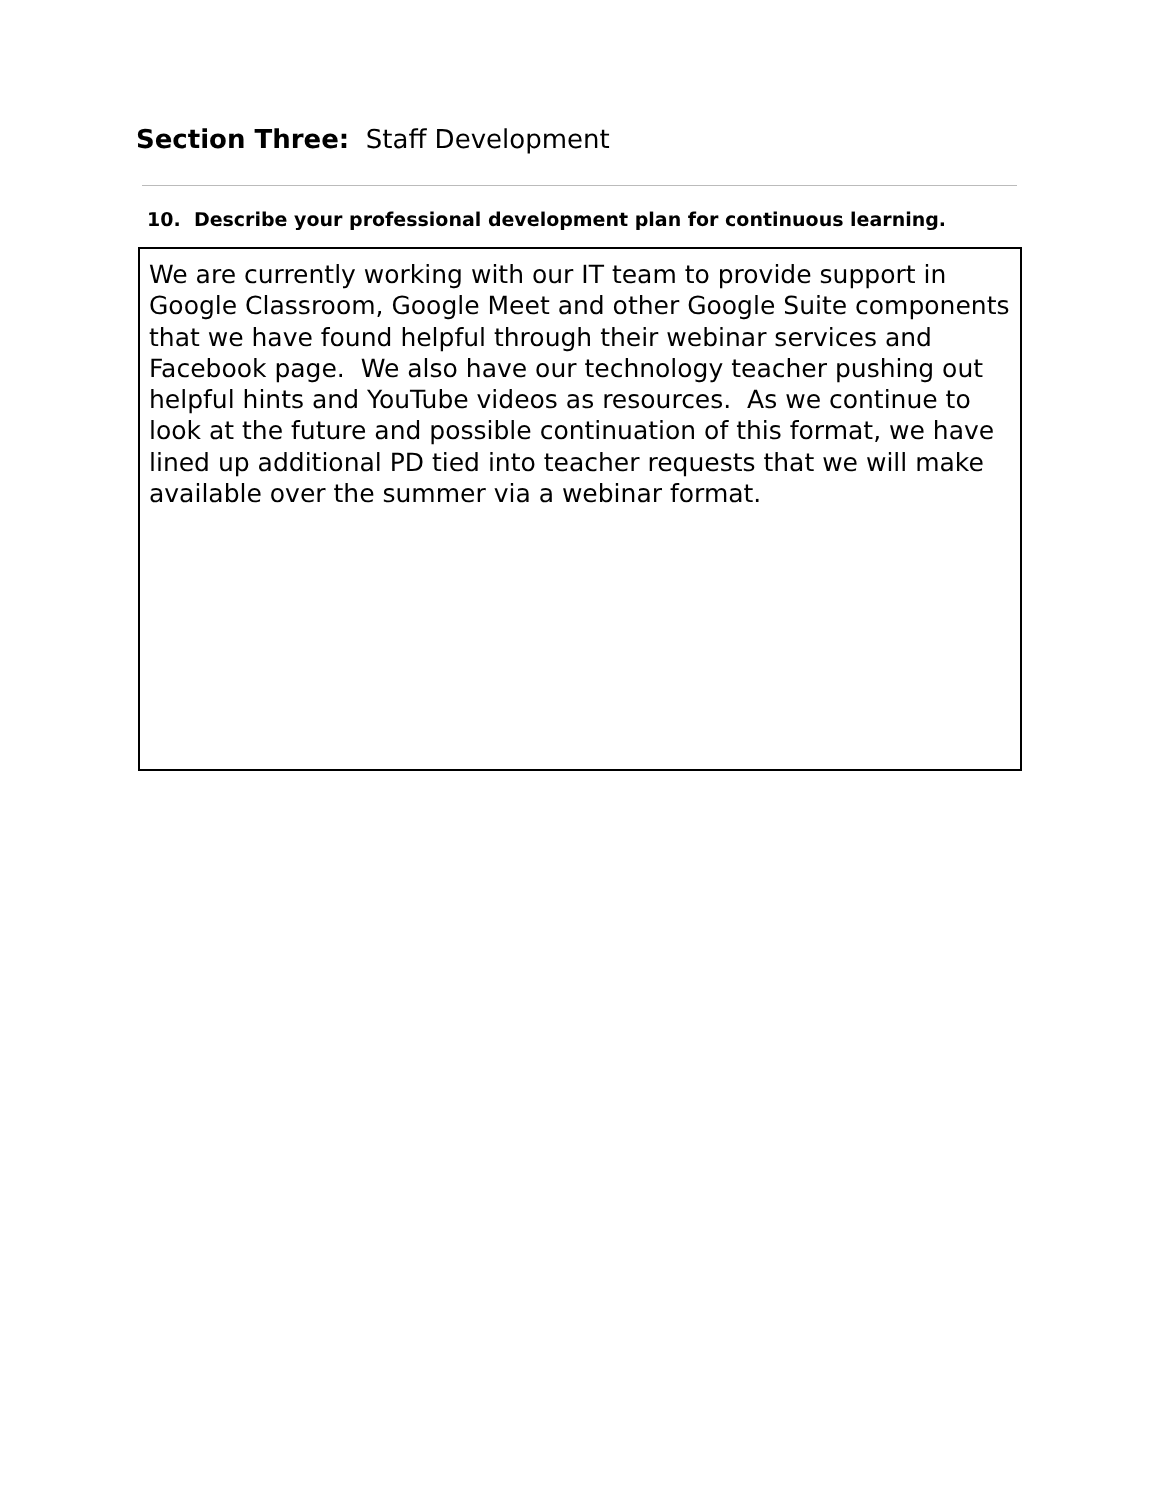Section Three: Staff Development
10. Describe your professional development plan for continuous learning.
We are currently working with our IT team to provide support in Google Classroom, Google Meet and other Google Suite components that we have found helpful through their webinar services and Facebook page. We also have our technology teacher pushing out helpful hints and YouTube videos as resources. As we continue to look at the future and possible continuation of this format, we have lined up additional PD tied into teacher requests that we will make available over the summer via a webinar format.